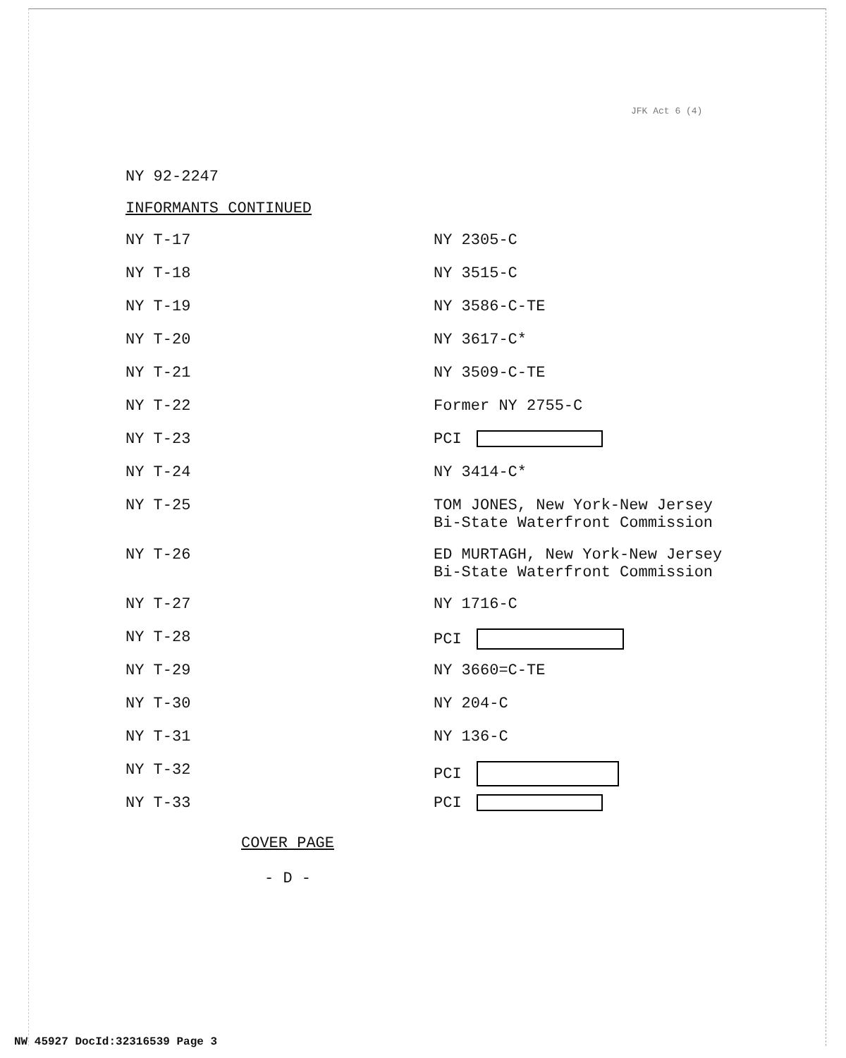JFK Act 6 (4)
NY 92-2247
INFORMANTS CONTINUED
| NY T-17 | NY 2305-C |
| NY T-18 | NY 3515-C |
| NY T-19 | NY 3586-C-TE |
| NY T-20 | NY 3617-C* |
| NY T-21 | NY 3509-C-TE |
| NY T-22 | Former NY 2755-C |
| NY T-23 | PCI |
| NY T-24 | NY 3414-C* |
| NY T-25 | TOM JONES, New York-New Jersey Bi-State Waterfront Commission |
| NY T-26 | ED MURTAGH, New York-New Jersey Bi-State Waterfront Commission |
| NY T-27 | NY 1716-C |
| NY T-28 | PCI |
| NY T-29 | NY 3660=C-TE |
| NY T-30 | NY 204-C |
| NY T-31 | NY 136-C |
| NY T-32 | PCI |
| NY T-33 | PCI |
COVER PAGE
- D -
NW 45927 DocId:32316539 Page 3